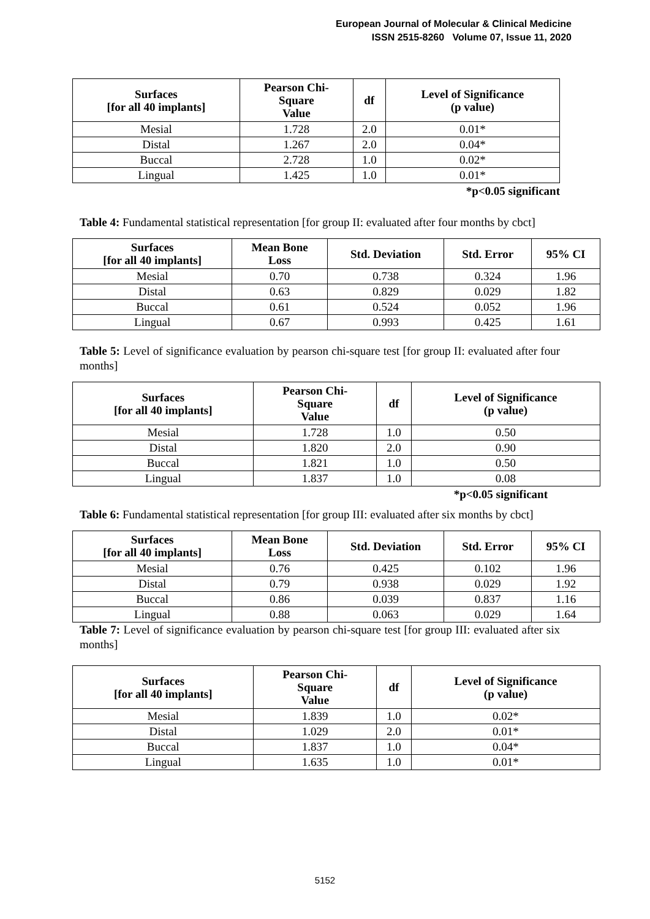European Journal of Molecular & Clinical Medicine
ISSN 2515-8260 Volume 07, Issue 11, 2020
| Surfaces [for all 40 implants] | Pearson Chi- Square Value | df | Level of Significance (p value) |
| --- | --- | --- | --- |
| Mesial | 1.728 | 2.0 | 0.01* |
| Distal | 1.267 | 2.0 | 0.04* |
| Buccal | 2.728 | 1.0 | 0.02* |
| Lingual | 1.425 | 1.0 | 0.01* |
*p<0.05 significant
Table 4: Fundamental statistical representation [for group II: evaluated after four months by cbct]
| Surfaces [for all 40 implants] | Mean Bone Loss | Std. Deviation | Std. Error | 95% CI |
| --- | --- | --- | --- | --- |
| Mesial | 0.70 | 0.738 | 0.324 | 1.96 |
| Distal | 0.63 | 0.829 | 0.029 | 1.82 |
| Buccal | 0.61 | 0.524 | 0.052 | 1.96 |
| Lingual | 0.67 | 0.993 | 0.425 | 1.61 |
Table 5: Level of significance evaluation by pearson chi-square test [for group II: evaluated after four months]
| Surfaces [for all 40 implants] | Pearson Chi- Square Value | df | Level of Significance (p value) |
| --- | --- | --- | --- |
| Mesial | 1.728 | 1.0 | 0.50 |
| Distal | 1.820 | 2.0 | 0.90 |
| Buccal | 1.821 | 1.0 | 0.50 |
| Lingual | 1.837 | 1.0 | 0.08 |
*p<0.05 significant
Table 6: Fundamental statistical representation [for group III: evaluated after six months by cbct]
| Surfaces [for all 40 implants] | Mean Bone Loss | Std. Deviation | Std. Error | 95% CI |
| --- | --- | --- | --- | --- |
| Mesial | 0.76 | 0.425 | 0.102 | 1.96 |
| Distal | 0.79 | 0.938 | 0.029 | 1.92 |
| Buccal | 0.86 | 0.039 | 0.837 | 1.16 |
| Lingual | 0.88 | 0.063 | 0.029 | 1.64 |
Table 7: Level of significance evaluation by pearson chi-square test [for group III: evaluated after six months]
| Surfaces [for all 40 implants] | Pearson Chi- Square Value | df | Level of Significance (p value) |
| --- | --- | --- | --- |
| Mesial | 1.839 | 1.0 | 0.02* |
| Distal | 1.029 | 2.0 | 0.01* |
| Buccal | 1.837 | 1.0 | 0.04* |
| Lingual | 1.635 | 1.0 | 0.01* |
5152